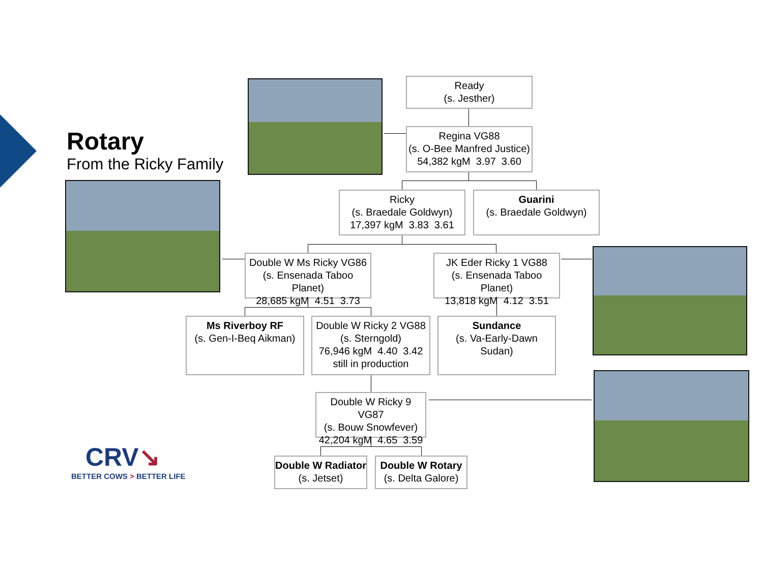Rotary
From the Ricky Family
Ready
(s. Jesther)
Regina VG88
(s. O-Bee Manfred Justice)
54,382 kgM 3.97 3.60
Ricky
(s. Braedale Goldwyn)
17,397 kgM 3.83 3.61
Guarini
(s. Braedale Goldwyn)
Double W Ms Ricky VG86
(s. Ensenada Taboo Planet)
28,685 kgM 4.51 3.73
JK Eder Ricky 1 VG88
(s. Ensenada Taboo Planet)
13,818 kgM 4.12 3.51
Ms Riverboy RF
(s. Gen-I-Beq Aikman)
Double W Ricky 2 VG88
(s. Sterngold)
76,946 kgM 4.40 3.42
still in production
Sundance
(s. Va-Early-Dawn Sudan)
Double W Ricky 9 VG87
(s. Bouw Snowfever)
42,204 kgM 4.65 3.59
Double W Radiator
(s. Jetset)
Double W Rotary
(s. Delta Galore)
CRV↘
BETTER COWS > BETTER LIFE